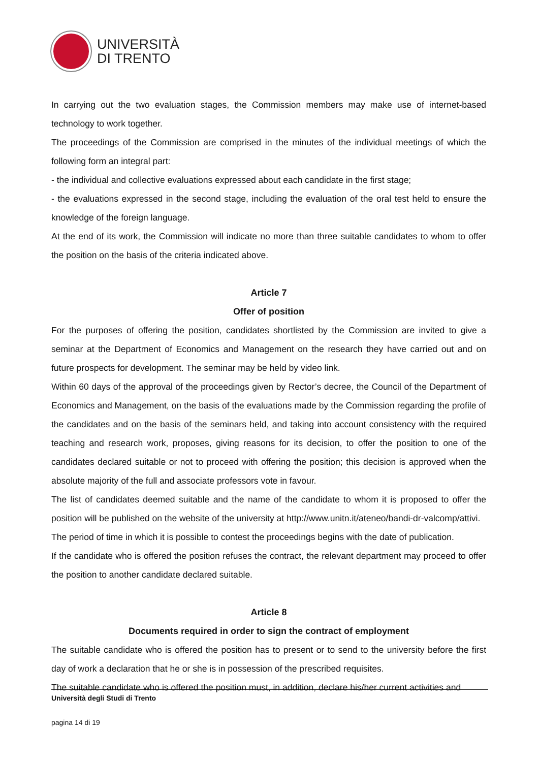UNIVERSITÀ
DI TRENTO
In carrying out the two evaluation stages, the Commission members may make use of internet-based technology to work together.
The proceedings of the Commission are comprised in the minutes of the individual meetings of which the following form an integral part:
- the individual and collective evaluations expressed about each candidate in the first stage;
- the evaluations expressed in the second stage, including the evaluation of the oral test held to ensure the knowledge of the foreign language.
At the end of its work, the Commission will indicate no more than three suitable candidates to whom to offer the position on the basis of the criteria indicated above.
Article 7
Offer of position
For the purposes of offering the position, candidates shortlisted by the Commission are invited to give a seminar at the Department of Economics and Management on the research they have carried out and on future prospects for development. The seminar may be held by video link.
Within 60 days of the approval of the proceedings given by Rector’s decree, the Council of the Department of Economics and Management, on the basis of the evaluations made by the Commission regarding the profile of the candidates and on the basis of the seminars held, and taking into account consistency with the required teaching and research work, proposes, giving reasons for its decision, to offer the position to one of the candidates declared suitable or not to proceed with offering the position; this decision is approved when the absolute majority of the full and associate professors vote in favour.
The list of candidates deemed suitable and the name of the candidate to whom it is proposed to offer the position will be published on the website of the university at http://www.unitn.it/ateneo/bandi-dr-valcomp/attivi.
The period of time in which it is possible to contest the proceedings begins with the date of publication.
If the candidate who is offered the position refuses the contract, the relevant department may proceed to offer the position to another candidate declared suitable.
Article 8
Documents required in order to sign the contract of employment
The suitable candidate who is offered the position has to present or to send to the university before the first day of work a declaration that he or she is in possession of the prescribed requisites.
The suitable candidate who is offered the position must, in addition, declare his/her current activities and
Università degli Studi di Trento
pagina 14 di 19